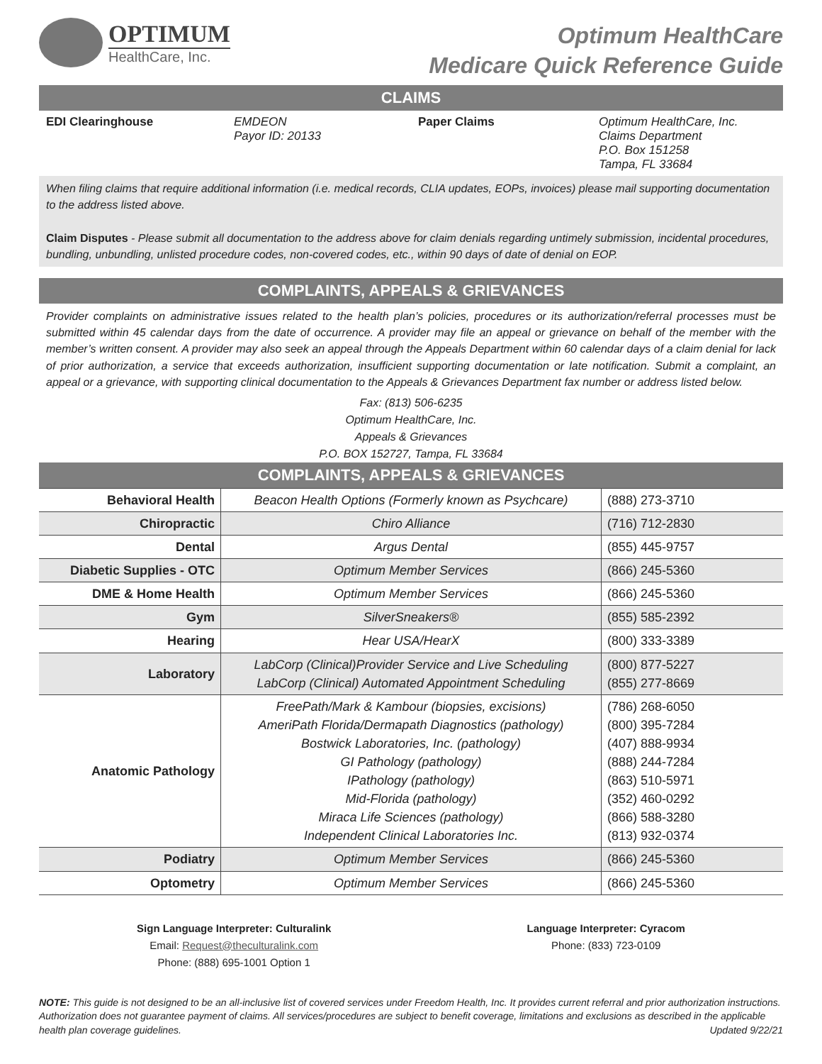OPTIMUM
HealthCare, Inc.
Optimum HealthCare
Medicare Quick Reference Guide
CLAIMS
EDI Clearinghouse
EMDEON
Payor ID: 20133
Paper Claims
Optimum HealthCare, Inc.
Claims Department
P.O. Box 151258
Tampa, FL 33684
When filing claims that require additional information (i.e. medical records, CLIA updates, EOPs, invoices) please mail supporting documentation to the address listed above.
Claim Disputes - Please submit all documentation to the address above for claim denials regarding untimely submission, incidental procedures, bundling, unbundling, unlisted procedure codes, non-covered codes, etc., within 90 days of date of denial on EOP.
COMPLAINTS, APPEALS & GRIEVANCES
Provider complaints on administrative issues related to the health plan’s policies, procedures or its authorization/referral processes must be submitted within 45 calendar days from the date of occurrence. A provider may file an appeal or grievance on behalf of the member with the member’s written consent. A provider may also seek an appeal through the Appeals Department within 60 calendar days of a claim denial for lack of prior authorization, a service that exceeds authorization, insufficient supporting documentation or late notification. Submit a complaint, an appeal or a grievance, with supporting clinical documentation to the Appeals & Grievances Department fax number or address listed below.
Fax: (813) 506-6235
Optimum HealthCare, Inc.
Appeals & Grievances
P.O. BOX 152727, Tampa, FL 33684
COMPLAINTS, APPEALS & GRIEVANCES
| Behavioral Health | Beacon Health Options (Formerly known as Psychcare) | (888) 273-3710 |
| Chiropractic | Chiro Alliance | (716) 712-2830 |
| Dental | Argus Dental | (855) 445-9757 |
| Diabetic Supplies - OTC | Optimum Member Services | (866) 245-5360 |
| DME & Home Health | Optimum Member Services | (866) 245-5360 |
| Gym | SilverSneakers® | (855) 585-2392 |
| Hearing | Hear USA/HearX | (800) 333-3389 |
| Laboratory | LabCorp (Clinical)Provider Service and Live Scheduling LabCorp (Clinical) Automated Appointment Scheduling | (800) 877-5227 (855) 277-8669 |
| Anatomic Pathology | FreePath/Mark & Kambour (biopsies, excisions) AmeriPath Florida/Dermapath Diagnostics (pathology) Bostwick Laboratories, Inc. (pathology) GI Pathology (pathology) IPathology (pathology) Mid-Florida (pathology) Miraca Life Sciences (pathology) Independent Clinical Laboratories Inc. | (786) 268-6050 (800) 395-7284 (407) 888-9934 (888) 244-7284 (863) 510-5971 (352) 460-0292 (866) 588-3280 (813) 932-0374 |
| Podiatry | Optimum Member Services | (866) 245-5360 |
| Optometry | Optimum Member Services | (866) 245-5360 |
Sign Language Interpreter: Culturalink
Email: Request@theculturalink.com
Phone: (888) 695-1001 Option 1
Language Interpreter: Cyracom
Phone: (833) 723-0109
NOTE: This guide is not designed to be an all-inclusive list of covered services under Freedom Health, Inc. It provides current referral and prior authorization instructions. Authorization does not guarantee payment of claims. All services/procedures are subject to benefit coverage, limitations and exclusions as described in the applicable health plan coverage guidelines. Updated 9/22/21